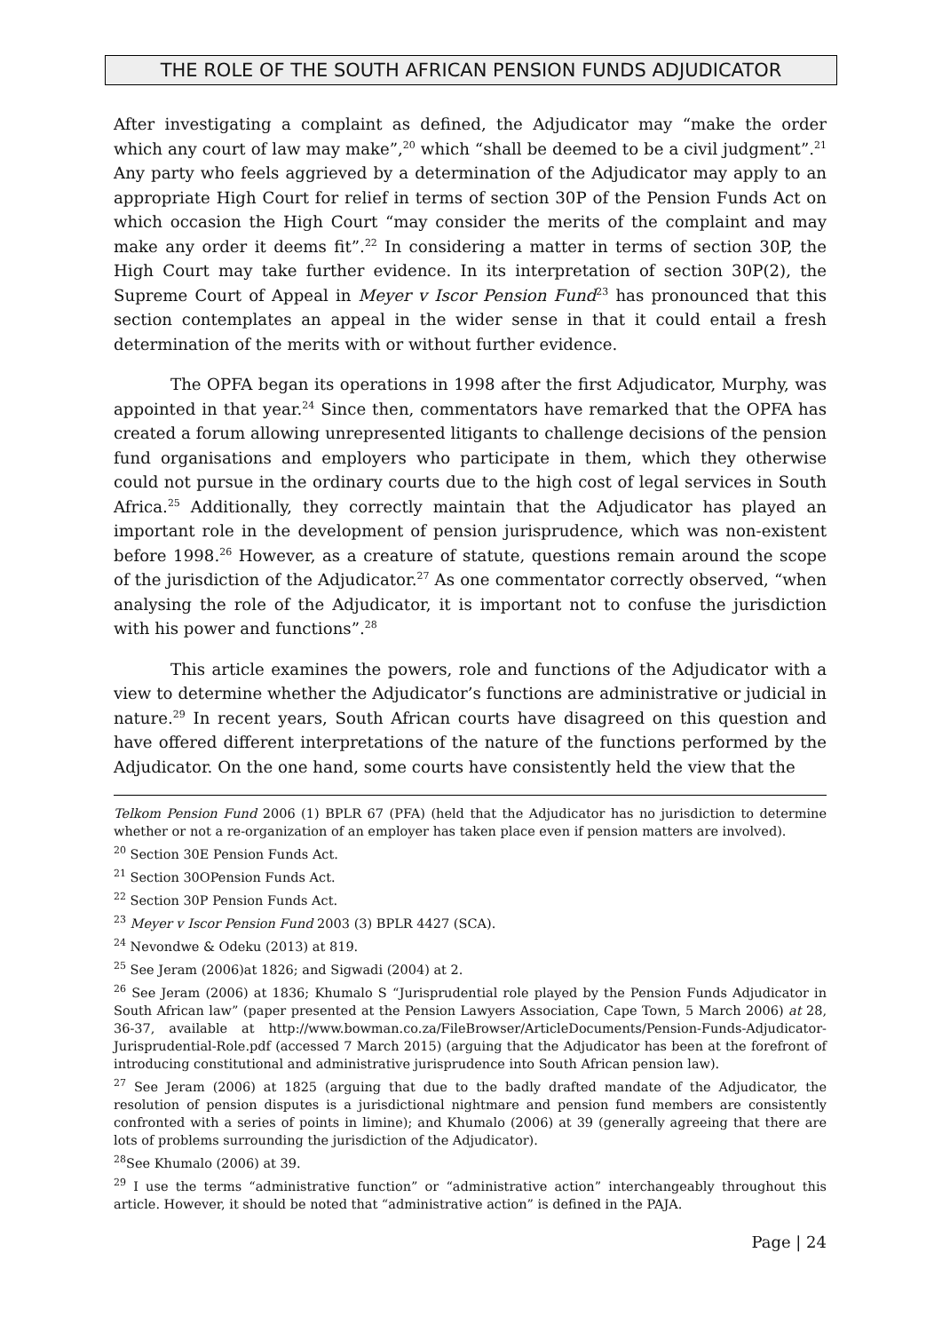THE ROLE OF THE SOUTH AFRICAN PENSION FUNDS ADJUDICATOR
After investigating a complaint as defined, the Adjudicator may “make the order which any court of law may make”,<sup>20</sup> which “shall be deemed to be a civil judgment”.<sup>21</sup> Any party who feels aggrieved by a determination of the Adjudicator may apply to an appropriate High Court for relief in terms of section 30P of the Pension Funds Act on which occasion the High Court “may consider the merits of the complaint and may make any order it deems fit”.<sup>22</sup> In considering a matter in terms of section 30P, the High Court may take further evidence. In its interpretation of section 30P(2), the Supreme Court of Appeal in Meyer v Iscor Pension Fund<sup>23</sup> has pronounced that this section contemplates an appeal in the wider sense in that it could entail a fresh determination of the merits with or without further evidence.
The OPFA began its operations in 1998 after the first Adjudicator, Murphy, was appointed in that year.<sup>24</sup> Since then, commentators have remarked that the OPFA has created a forum allowing unrepresented litigants to challenge decisions of the pension fund organisations and employers who participate in them, which they otherwise could not pursue in the ordinary courts due to the high cost of legal services in South Africa.<sup>25</sup> Additionally, they correctly maintain that the Adjudicator has played an important role in the development of pension jurisprudence, which was non-existent before 1998.<sup>26</sup> However, as a creature of statute, questions remain around the scope of the jurisdiction of the Adjudicator.<sup>27</sup> As one commentator correctly observed, “when analysing the role of the Adjudicator, it is important not to confuse the jurisdiction with his power and functions”.<sup>28</sup>
This article examines the powers, role and functions of the Adjudicator with a view to determine whether the Adjudicator’s functions are administrative or judicial in nature.<sup>29</sup> In recent years, South African courts have disagreed on this question and have offered different interpretations of the nature of the functions performed by the Adjudicator. On the one hand, some courts have consistently held the view that the
Telkom Pension Fund 2006 (1) BPLR 67 (PFA) (held that the Adjudicator has no jurisdiction to determine whether or not a re-organization of an employer has taken place even if pension matters are involved).
<sup>20</sup> Section 30E Pension Funds Act.
<sup>21</sup> Section 30OPension Funds Act.
<sup>22</sup> Section 30P Pension Funds Act.
<sup>23</sup> Meyer v Iscor Pension Fund 2003 (3) BPLR 4427 (SCA).
<sup>24</sup> Nevondwe & Odeku (2013) at 819.
<sup>25</sup> See Jeram (2006)at 1826; and Sigwadi (2004) at 2.
<sup>26</sup> See Jeram (2006) at 1836; Khumalo S “Jurisprudential role played by the Pension Funds Adjudicator in South African law” (paper presented at the Pension Lawyers Association, Cape Town, 5 March 2006) at 28, 36-37, available at http://www.bowman.co.za/FileBrowser/ArticleDocuments/Pension-Funds-Adjudicator-Jurisprudential-Role.pdf (accessed 7 March 2015) (arguing that the Adjudicator has been at the forefront of introducing constitutional and administrative jurisprudence into South African pension law).
<sup>27</sup> See Jeram (2006) at 1825 (arguing that due to the badly drafted mandate of the Adjudicator, the resolution of pension disputes is a jurisdictional nightmare and pension fund members are consistently confronted with a series of points in limine); and Khumalo (2006) at 39 (generally agreeing that there are lots of problems surrounding the jurisdiction of the Adjudicator).
<sup>28</sup> See Khumalo (2006) at 39.
<sup>29</sup> I use the terms “administrative function” or “administrative action” interchangeably throughout this article. However, it should be noted that “administrative action” is defined in the PAJA.
Page | 24